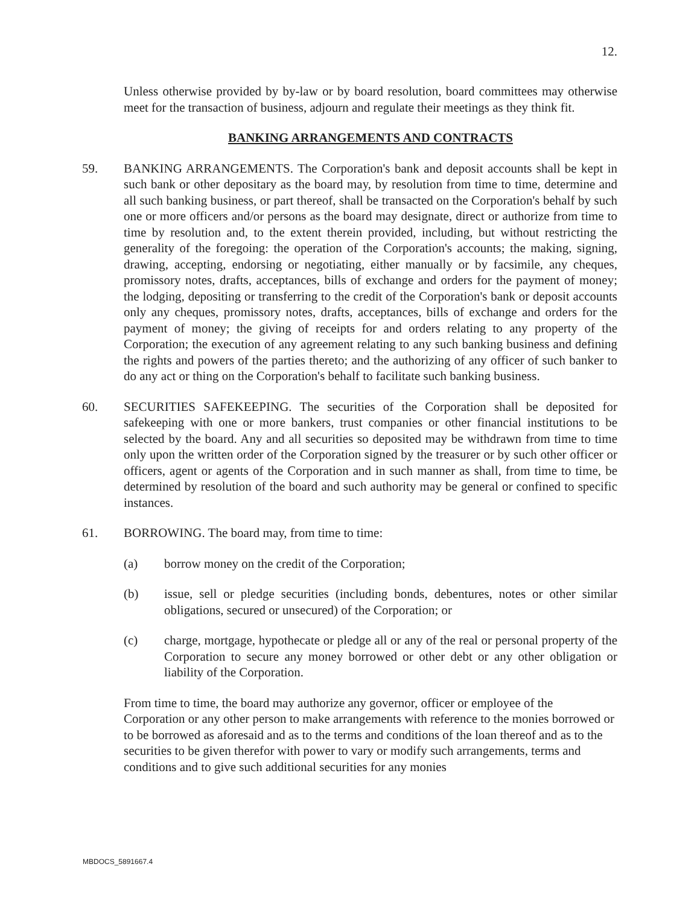12.
Unless otherwise provided by by-law or by board resolution, board committees may otherwise meet for the transaction of business, adjourn and regulate their meetings as they think fit.
BANKING ARRANGEMENTS AND CONTRACTS
59. BANKING ARRANGEMENTS. The Corporation's bank and deposit accounts shall be kept in such bank or other depositary as the board may, by resolution from time to time, determine and all such banking business, or part thereof, shall be transacted on the Corporation's behalf by such one or more officers and/or persons as the board may designate, direct or authorize from time to time by resolution and, to the extent therein provided, including, but without restricting the generality of the foregoing: the operation of the Corporation's accounts; the making, signing, drawing, accepting, endorsing or negotiating, either manually or by facsimile, any cheques, promissory notes, drafts, acceptances, bills of exchange and orders for the payment of money; the lodging, depositing or transferring to the credit of the Corporation's bank or deposit accounts only any cheques, promissory notes, drafts, acceptances, bills of exchange and orders for the payment of money; the giving of receipts for and orders relating to any property of the Corporation; the execution of any agreement relating to any such banking business and defining the rights and powers of the parties thereto; and the authorizing of any officer of such banker to do any act or thing on the Corporation's behalf to facilitate such banking business.
60. SECURITIES SAFEKEEPING. The securities of the Corporation shall be deposited for safekeeping with one or more bankers, trust companies or other financial institutions to be selected by the board. Any and all securities so deposited may be withdrawn from time to time only upon the written order of the Corporation signed by the treasurer or by such other officer or officers, agent or agents of the Corporation and in such manner as shall, from time to time, be determined by resolution of the board and such authority may be general or confined to specific instances.
61. BORROWING. The board may, from time to time:
(a) borrow money on the credit of the Corporation;
(b) issue, sell or pledge securities (including bonds, debentures, notes or other similar obligations, secured or unsecured) of the Corporation; or
(c) charge, mortgage, hypothecate or pledge all or any of the real or personal property of the Corporation to secure any money borrowed or other debt or any other obligation or liability of the Corporation.
From time to time, the board may authorize any governor, officer or employee of the Corporation or any other person to make arrangements with reference to the monies borrowed or to be borrowed as aforesaid and as to the terms and conditions of the loan thereof and as to the securities to be given therefor with power to vary or modify such arrangements, terms and conditions and to give such additional securities for any monies
MBDOCS_5891667.4